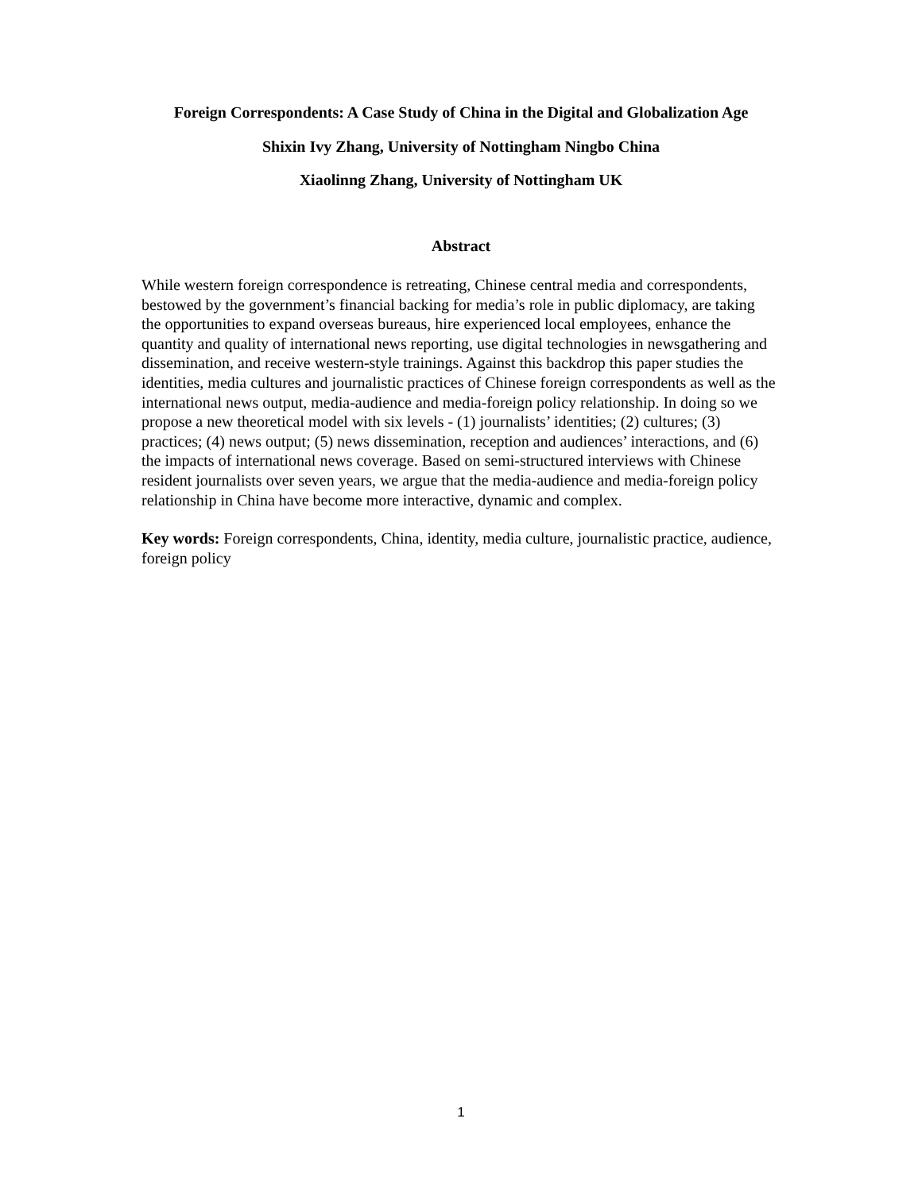Foreign Correspondents: A Case Study of China in the Digital and Globalization Age
Shixin Ivy Zhang, University of Nottingham Ningbo China
Xiaolinng Zhang, University of Nottingham UK
Abstract
While western foreign correspondence is retreating, Chinese central media and correspondents, bestowed by the government’s financial backing for media’s role in public diplomacy, are taking the opportunities to expand overseas bureaus, hire experienced local employees, enhance the quantity and quality of international news reporting, use digital technologies in newsgathering and dissemination, and receive western-style trainings. Against this backdrop this paper studies the identities, media cultures and journalistic practices of Chinese foreign correspondents as well as the international news output, media-audience and media-foreign policy relationship. In doing so we propose a new theoretical model with six levels - (1) journalists’ identities; (2) cultures; (3) practices; (4) news output; (5) news dissemination, reception and audiences’ interactions, and (6) the impacts of international news coverage. Based on semi-structured interviews with Chinese resident journalists over seven years, we argue that the media-audience and media-foreign policy relationship in China have become more interactive, dynamic and complex.
Key words: Foreign correspondents, China, identity, media culture, journalistic practice, audience, foreign policy
1